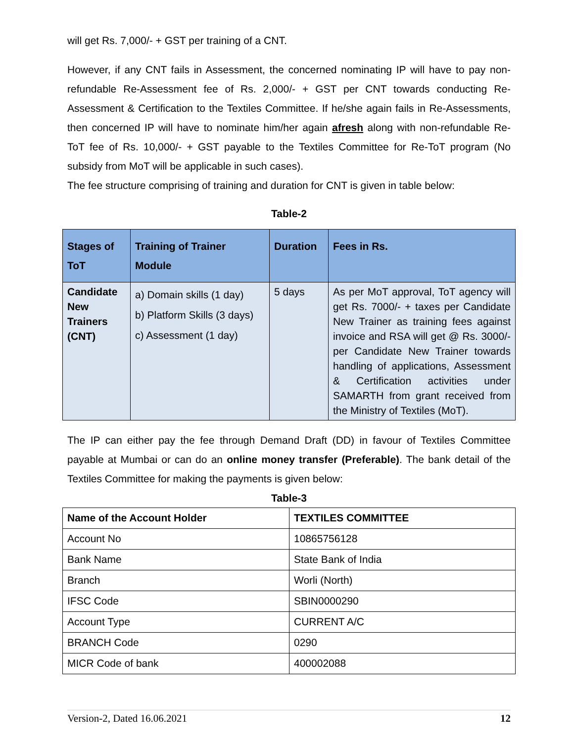will get Rs. 7,000/- + GST per training of a CNT.
However, if any CNT fails in Assessment, the concerned nominating IP will have to pay non- refundable Re-Assessment fee of Rs. 2,000/- + GST per CNT towards conducting Re-Assessment & Certification to the Textiles Committee. If he/she again fails in Re-Assessments, then concerned IP will have to nominate him/her again afresh along with non-refundable Re-ToT fee of Rs. 10,000/- + GST payable to the Textiles Committee for Re-ToT program (No subsidy from MoT will be applicable in such cases).
The fee structure comprising of training and duration for CNT is given in table below:
Table-2
| Stages of ToT | Training of Trainer Module | Duration | Fees in Rs. |
| --- | --- | --- | --- |
| Candidate New Trainers (CNT) | a) Domain skills (1 day) b) Platform Skills (3 days) c) Assessment (1 day) | 5 days | As per MoT approval, ToT agency will get Rs. 7000/- + taxes per Candidate New Trainer as training fees against invoice and RSA will get @ Rs. 3000/- per Candidate New Trainer towards handling of applications, Assessment & Certification activities under SAMARTH from grant received from the Ministry of Textiles (MoT). |
The IP can either pay the fee through Demand Draft (DD) in favour of Textiles Committee payable at Mumbai or can do an online money transfer (Preferable). The bank detail of the Textiles Committee for making the payments is given below:
Table-3
| Name of the Account Holder | TEXTILES COMMITTEE |
| Account No | 10865756128 |
| Bank Name | State Bank of India |
| Branch | Worli (North) |
| IFSC Code | SBIN0000290 |
| Account Type | CURRENT A/C |
| BRANCH Code | 0290 |
| MICR Code of bank | 400002088 |
Version-2, Dated 16.06.2021 12